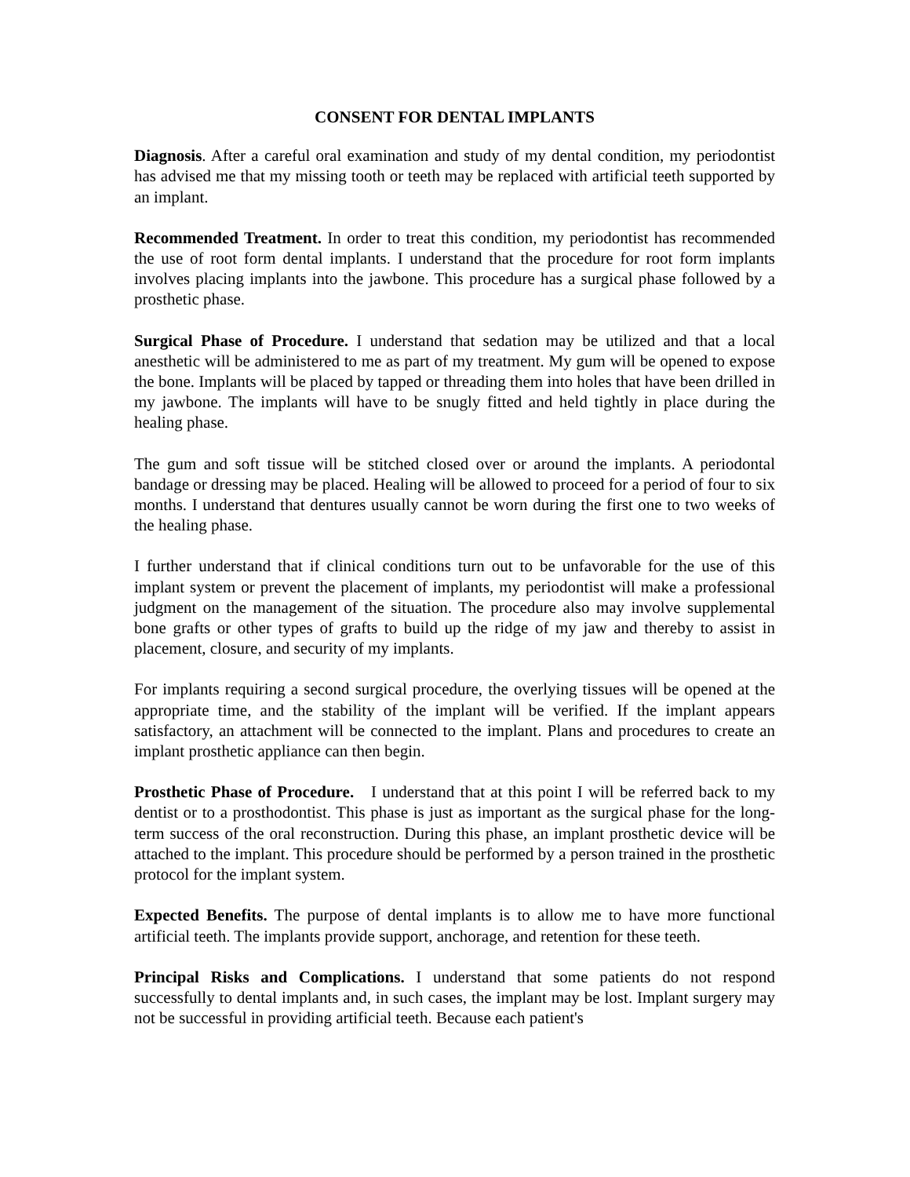CONSENT FOR DENTAL IMPLANTS
Diagnosis. After a careful oral examination and study of my dental condition, my periodontist has advised me that my missing tooth or teeth may be replaced with artificial teeth supported by an implant.
Recommended Treatment. In order to treat this condition, my periodontist has recommended the use of root form dental implants. I understand that the procedure for root form implants involves placing implants into the jawbone. This procedure has a surgical phase followed by a prosthetic phase.
Surgical Phase of Procedure. I understand that sedation may be utilized and that a local anesthetic will be administered to me as part of my treatment. My gum will be opened to expose the bone. Implants will be placed by tapped or threading them into holes that have been drilled in my jawbone. The implants will have to be snugly fitted and held tightly in place during the healing phase.
The gum and soft tissue will be stitched closed over or around the implants. A periodontal bandage or dressing may be placed. Healing will be allowed to proceed for a period of four to six months. I understand that dentures usually cannot be worn during the first one to two weeks of the healing phase.
I further understand that if clinical conditions turn out to be unfavorable for the use of this implant system or prevent the placement of implants, my periodontist will make a professional judgment on the management of the situation. The procedure also may involve supplemental bone grafts or other types of grafts to build up the ridge of my jaw and thereby to assist in placement, closure, and security of my implants.
For implants requiring a second surgical procedure, the overlying tissues will be opened at the appropriate time, and the stability of the implant will be verified. If the implant appears satisfactory, an attachment will be connected to the implant. Plans and procedures to create an implant prosthetic appliance can then begin.
Prosthetic Phase of Procedure. I understand that at this point I will be referred back to my dentist or to a prosthodontist. This phase is just as important as the surgical phase for the long-term success of the oral reconstruction. During this phase, an implant prosthetic device will be attached to the implant. This procedure should be performed by a person trained in the prosthetic protocol for the implant system.
Expected Benefits. The purpose of dental implants is to allow me to have more functional artificial teeth. The implants provide support, anchorage, and retention for these teeth.
Principal Risks and Complications. I understand that some patients do not respond successfully to dental implants and, in such cases, the implant may be lost. Implant surgery may not be successful in providing artificial teeth. Because each patient's